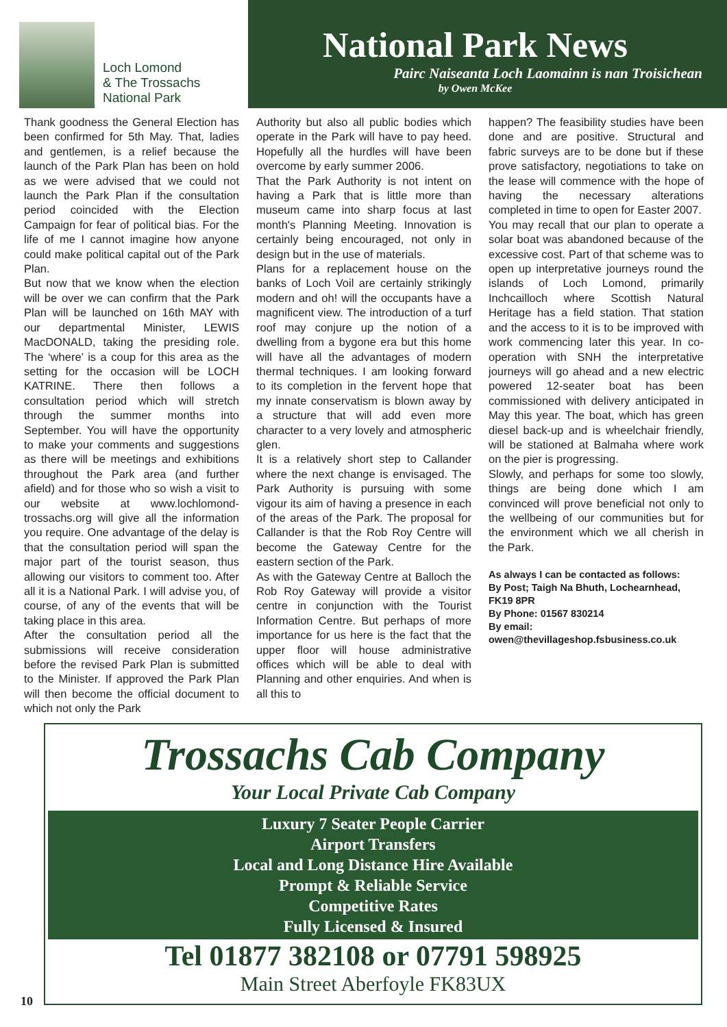Loch Lomond
& The Trossachs
National Park
National Park News
Pairc Naiseanta Loch Laomainn is nan Troisichean
by Owen McKee
Thank goodness the General Election has been confirmed for 5th May. That, ladies and gentlemen, is a relief because the launch of the Park Plan has been on hold as we were advised that we could not launch the Park Plan if the consultation period coincided with the Election Campaign for fear of political bias. For the life of me I cannot imagine how anyone could make political capital out of the Park Plan.
But now that we know when the election will be over we can confirm that the Park Plan will be launched on 16th MAY with our departmental Minister, LEWIS MacDONALD, taking the presiding role. The ‘where’ is a coup for this area as the setting for the occasion will be LOCH KATRINE. There then follows a consultation period which will stretch through the summer months into September. You will have the opportunity to make your comments and suggestions as there will be meetings and exhibitions throughout the Park area (and further afield) and for those who so wish a visit to our website at www.lochlomond-trossachs.org will give all the information you require. One advantage of the delay is that the consultation period will span the major part of the tourist season, thus allowing our visitors to comment too. After all it is a National Park. I will advise you, of course, of any of the events that will be taking place in this area.
After the consultation period all the submissions will receive consideration before the revised Park Plan is submitted to the Minister. If approved the Park Plan will then become the official document to which not only the Park
Authority but also all public bodies which operate in the Park will have to pay heed. Hopefully all the hurdles will have been overcome by early summer 2006.
That the Park Authority is not intent on having a Park that is little more than museum came into sharp focus at last month's Planning Meeting. Innovation is certainly being encouraged, not only in design but in the use of materials.
Plans for a replacement house on the banks of Loch Voil are certainly strikingly modern and oh! will the occupants have a magnificent view. The introduction of a turf roof may conjure up the notion of a dwelling from a bygone era but this home will have all the advantages of modern thermal techniques. I am looking forward to its completion in the fervent hope that my innate conservatism is blown away by a structure that will add even more character to a very lovely and atmospheric glen.
It is a relatively short step to Callander where the next change is envisaged. The Park Authority is pursuing with some vigour its aim of having a presence in each of the areas of the Park. The proposal for Callander is that the Rob Roy Centre will become the Gateway Centre for the eastern section of the Park.
As with the Gateway Centre at Balloch the Rob Roy Gateway will provide a visitor centre in conjunction with the Tourist Information Centre. But perhaps of more importance for us here is the fact that the upper floor will house administrative offices which will be able to deal with Planning and other enquiries. And when is all this to
happen? The feasibility studies have been done and are positive. Structural and fabric surveys are to be done but if these prove satisfactory, negotiations to take on the lease will commence with the hope of having the necessary alterations completed in time to open for Easter 2007.
You may recall that our plan to operate a solar boat was abandoned because of the excessive cost. Part of that scheme was to open up interpretative journeys round the islands of Loch Lomond, primarily Inchcailloch where Scottish Natural Heritage has a field station. That station and the access to it is to be improved with work commencing later this year. In co-operation with SNH the interpretative journeys will go ahead and a new electric powered 12-seater boat has been commissioned with delivery anticipated in May this year. The boat, which has green diesel back-up and is wheelchair friendly, will be stationed at Balmaha where work on the pier is progressing.
Slowly, and perhaps for some too slowly, things are being done which I am convinced will prove beneficial not only to the wellbeing of our communities but for the environment which we all cherish in the Park.
As always I can be contacted as follows:
By Post; Taigh Na Bhuth, Lochearnhead, FK19 8PR
By Phone: 01567 830214
By email:
owen@thevillageshop.fsbusiness.co.uk
Trossachs Cab Company
Your Local Private Cab Company
Luxury 7 Seater People Carrier
Airport Transfers
Local and Long Distance Hire Available
Prompt & Reliable Service
Competitive Rates
Fully Licensed & Insured
Tel 01877 382108 or 07791 598925
Main Street Aberfoyle FK83UX
10